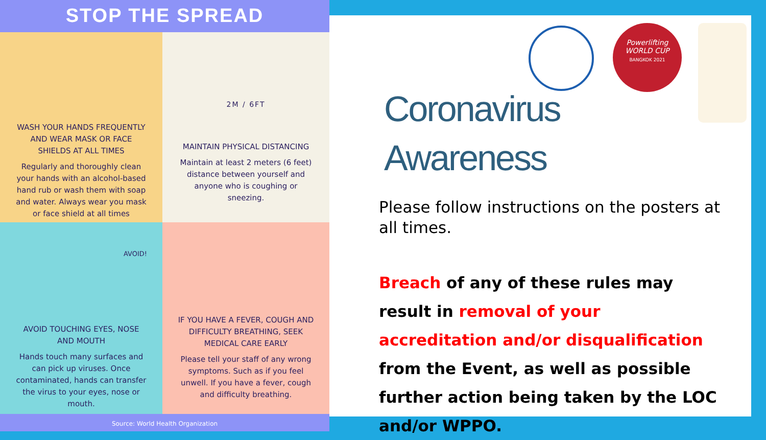STOP THE SPREAD
WASH YOUR HANDS FREQUENTLY AND WEAR MASK OR FACE SHIELDS AT ALL TIMES
Regularly and thoroughly clean your hands with an alcohol-based hand rub or wash them with soap and water. Always wear you mask or face shield at all times
2M / 6FT
MAINTAIN PHYSICAL DISTANCING
Maintain at least 2 meters (6 feet) distance between yourself and anyone who is coughing or sneezing.
AVOID!
AVOID TOUCHING EYES, NOSE AND MOUTH
Hands touch many surfaces and can pick up viruses. Once contaminated, hands can transfer the virus to your eyes, nose or mouth.
IF YOU HAVE A FEVER, COUGH AND DIFFICULTY BREATHING, SEEK MEDICAL CARE EARLY
Please tell your staff of any wrong symptoms. Such as if you feel unwell. If you have a fever, cough and difficulty breathing.
Source: World Health Organization
Powerlifting
WORLD CUP
BANGKOK 2021
Coronavirus
Awareness
Please follow instructions on the posters at all times.
Breach of any of these rules may result in removal of your accreditation and/or disqualification from the Event, as well as possible further action being taken by the LOC and/or WPPO.